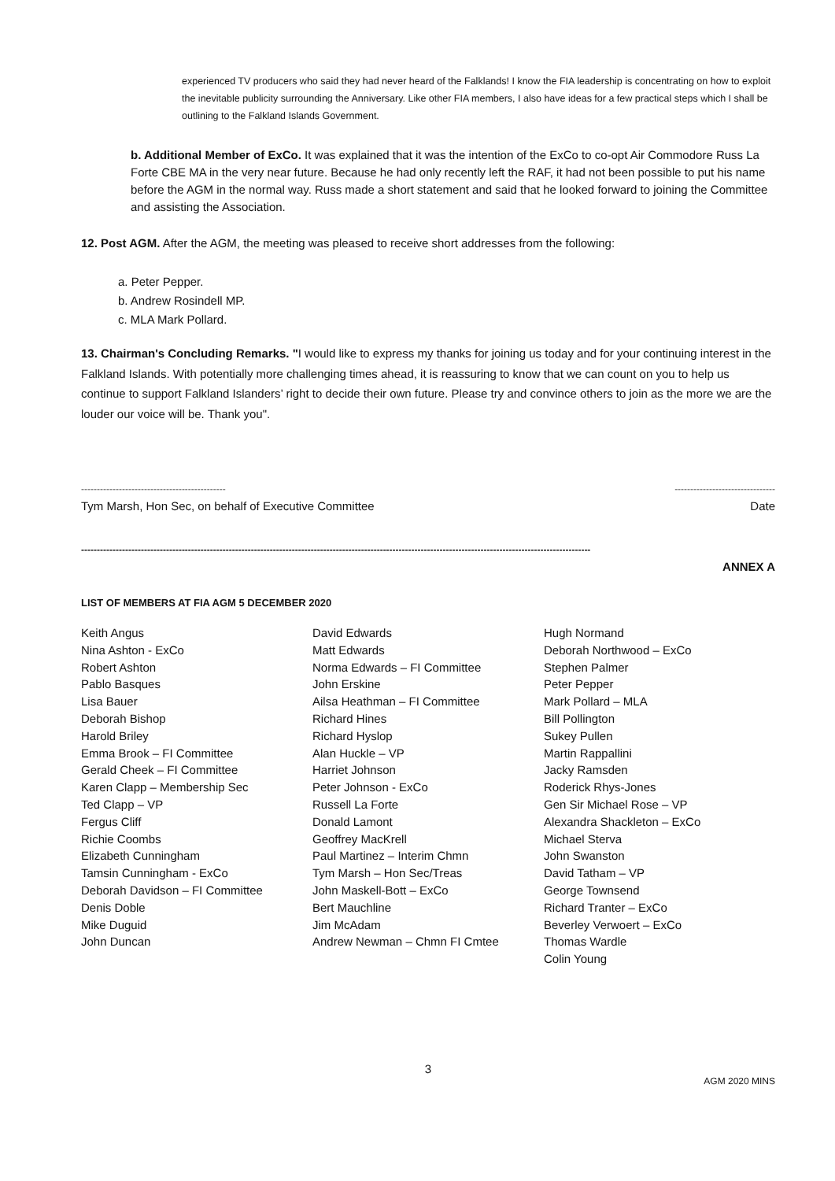experienced TV producers who said they had never heard of the Falklands! I know the FIA leadership is concentrating on how to exploit the inevitable publicity surrounding the Anniversary. Like other FIA members, I also have ideas for a few practical steps which I shall be outlining to the Falkland Islands Government.
b. Additional Member of ExCo. It was explained that it was the intention of the ExCo to co-opt Air Commodore Russ La Forte CBE MA in the very near future. Because he had only recently left the RAF, it had not been possible to put his name before the AGM in the normal way. Russ made a short statement and said that he looked forward to joining the Committee and assisting the Association.
12. Post AGM. After the AGM, the meeting was pleased to receive short addresses from the following:
a. Peter Pepper.
b. Andrew Rosindell MP.
c. MLA Mark Pollard.
13. Chairman's Concluding Remarks. "I would like to express my thanks for joining us today and for your continuing interest in the Falkland Islands. With potentially more challenging times ahead, it is reassuring to know that we can count on you to help us continue to support Falkland Islanders’ right to decide their own future. Please try and convince others to join as the more we are the louder our voice will be. Thank you".
---------------------------------------------- --------------------------------
Tym Marsh, Hon Sec, on behalf of Executive Committee Date
------------------------------------------------------------------------------------------------------------------------------------------------------------------
ANNEX A
LIST OF MEMBERS AT FIA AGM 5 DECEMBER 2020
Keith Angus
Nina Ashton - ExCo
Robert Ashton
Pablo Basques
Lisa Bauer
Deborah Bishop
Harold Briley
Emma Brook – FI Committee
Gerald Cheek – FI Committee
Karen Clapp – Membership Sec
Ted Clapp – VP
Fergus Cliff
Richie Coombs
Elizabeth Cunningham
Tamsin Cunningham - ExCo
Deborah Davidson – FI Committee
Denis Doble
Mike Duguid
John Duncan
David Edwards
Matt Edwards
Norma Edwards – FI Committee
John Erskine
Ailsa Heathman – FI Committee
Richard Hines
Richard Hyslop
Alan Huckle – VP
Harriet Johnson
Peter Johnson - ExCo
Russell La Forte
Donald Lamont
Geoffrey MacKrell
Paul Martinez – Interim Chmn
Tym Marsh – Hon Sec/Treas
John Maskell-Bott – ExCo
Bert Mauchline
Jim McAdam
Andrew Newman – Chmn FI Cmtee
Hugh Normand
Deborah Northwood – ExCo
Stephen Palmer
Peter Pepper
Mark Pollard – MLA
Bill Pollington
Sukey Pullen
Martin Rappallini
Jacky Ramsden
Roderick Rhys-Jones
Gen Sir Michael Rose – VP
Alexandra Shackleton – ExCo
Michael Sterva
John Swanston
David Tatham – VP
George Townsend
Richard Tranter – ExCo
Beverley Verwoert – ExCo
Thomas Wardle
Colin Young
3
AGM 2020 MINS